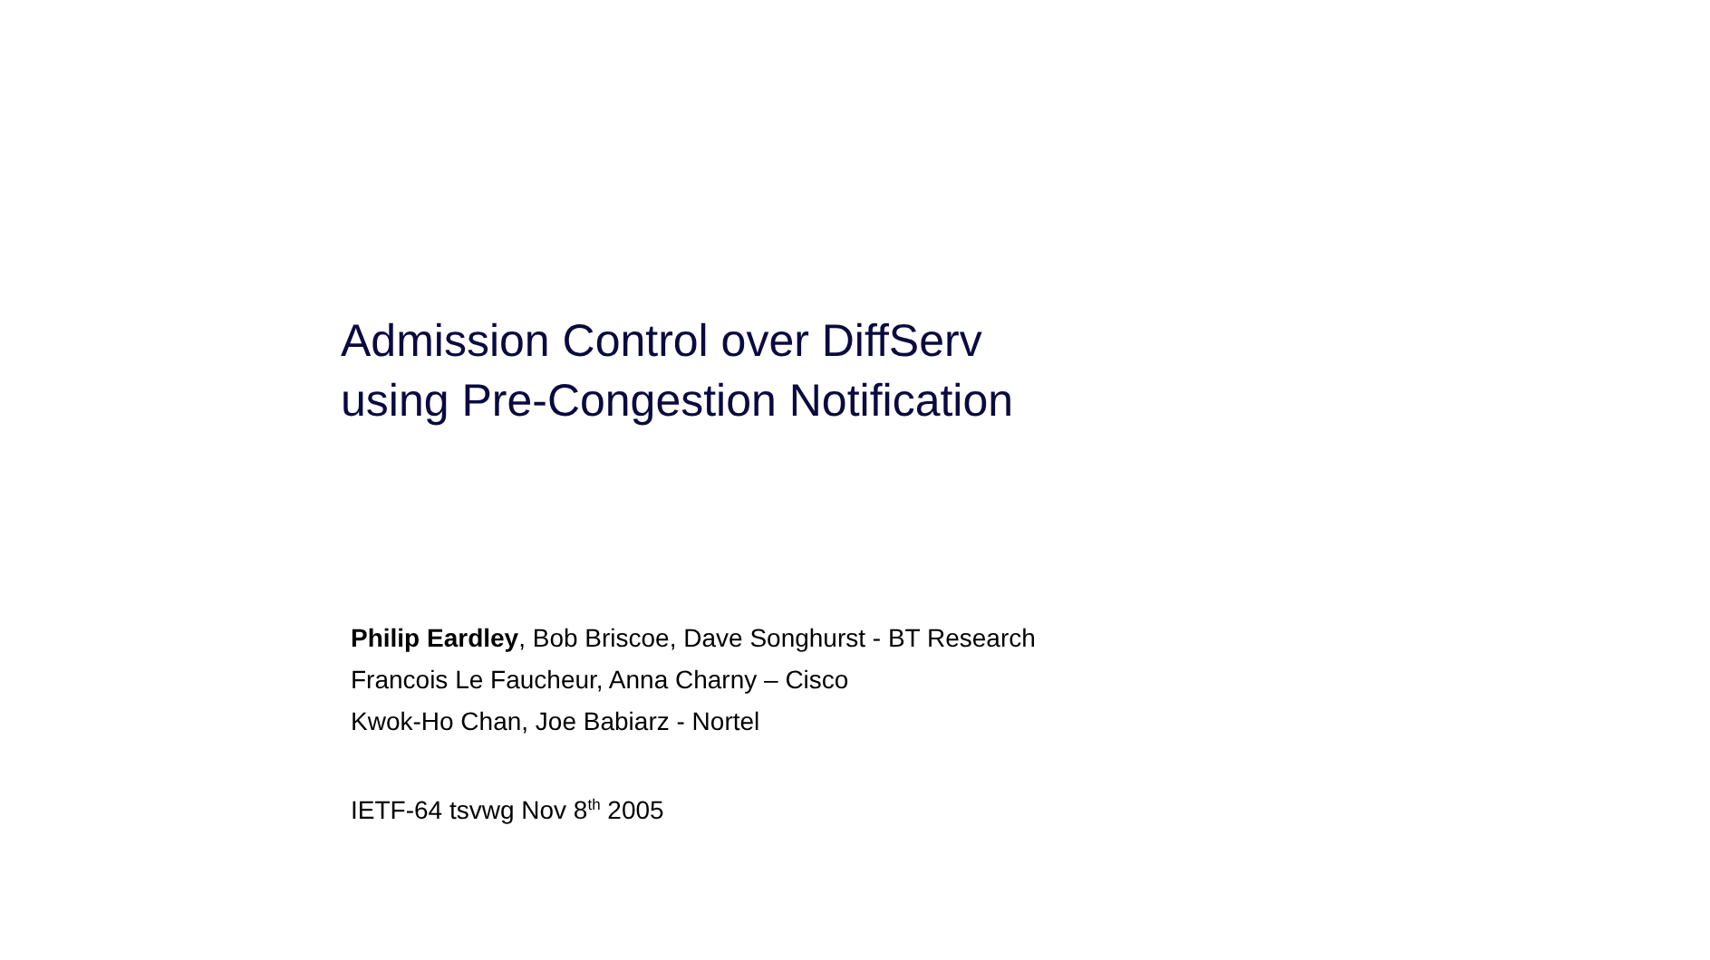Admission Control over DiffServ
using Pre-Congestion Notification
Philip Eardley, Bob Briscoe, Dave Songhurst - BT Research
Francois Le Faucheur, Anna Charny – Cisco
Kwok-Ho Chan, Joe Babiarz - Nortel
IETF-64 tsvwg Nov 8<sup>th</sup> 2005